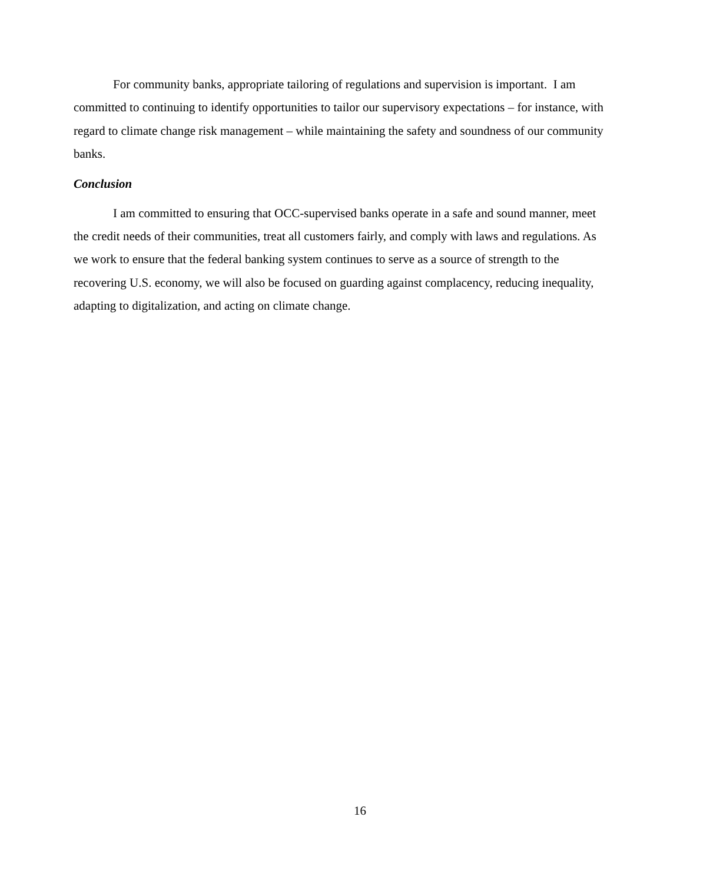For community banks, appropriate tailoring of regulations and supervision is important. I am committed to continuing to identify opportunities to tailor our supervisory expectations – for instance, with regard to climate change risk management – while maintaining the safety and soundness of our community banks.
Conclusion
I am committed to ensuring that OCC-supervised banks operate in a safe and sound manner, meet the credit needs of their communities, treat all customers fairly, and comply with laws and regulations. As we work to ensure that the federal banking system continues to serve as a source of strength to the recovering U.S. economy, we will also be focused on guarding against complacency, reducing inequality, adapting to digitalization, and acting on climate change.
16